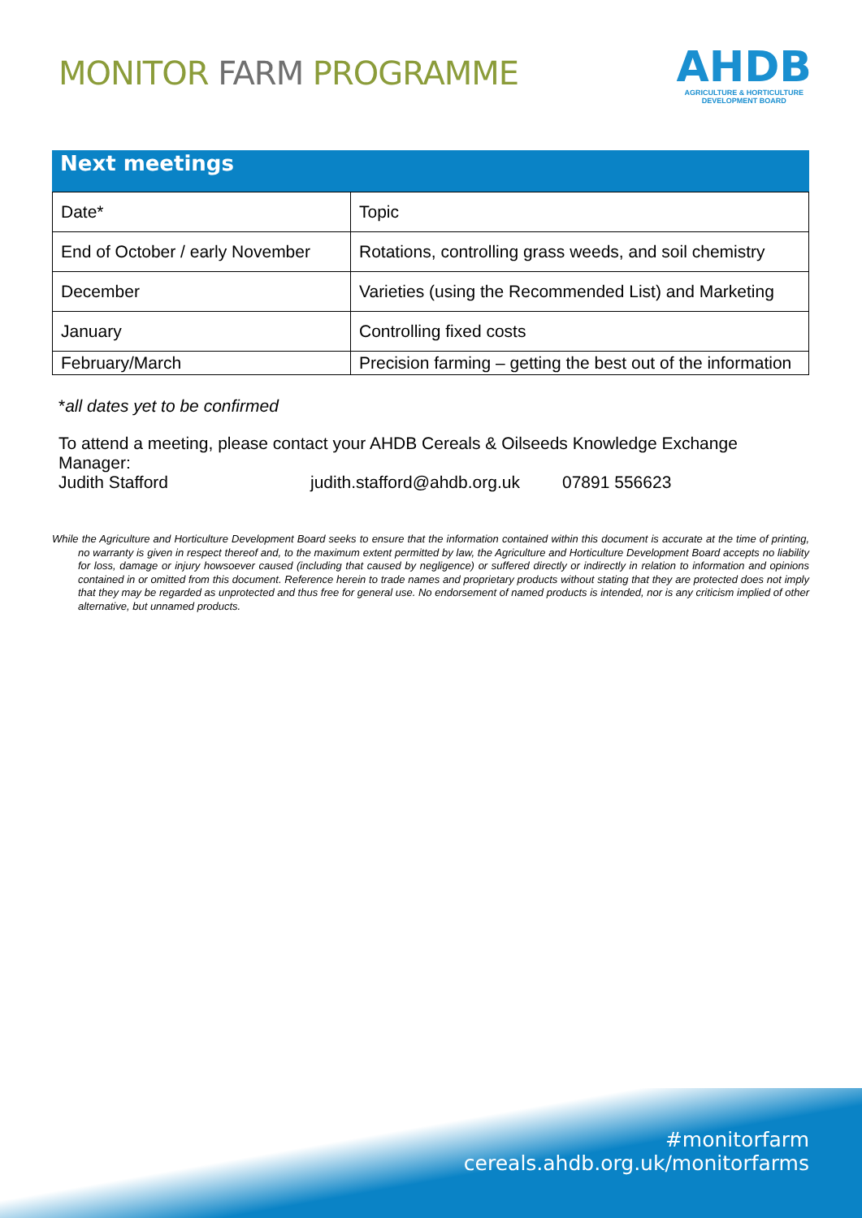MONITOR FARM PROGRAMME
AHDB
AGRICULTURE & HORTICULTURE
DEVELOPMENT BOARD
Next meetings
| Date* | Topic |
| End of October / early November | Rotations, controlling grass weeds, and soil chemistry |
| December | Varieties (using the Recommended List) and Marketing |
| January | Controlling fixed costs |
| February/March | Precision farming – getting the best out of the information |
*all dates yet to be confirmed
To attend a meeting, please contact your AHDB Cereals & Oilseeds Knowledge Exchange Manager:
Judith Stafford judith.stafford@ahdb.org.uk 07891 556623
While the Agriculture and Horticulture Development Board seeks to ensure that the information contained within this document is accurate at the time of printing, no warranty is given in respect thereof and, to the maximum extent permitted by law, the Agriculture and Horticulture Development Board accepts no liability for loss, damage or injury howsoever caused (including that caused by negligence) or suffered directly or indirectly in relation to information and opinions contained in or omitted from this document. Reference herein to trade names and proprietary products without stating that they are protected does not imply that they may be regarded as unprotected and thus free for general use. No endorsement of named products is intended, nor is any criticism implied of other alternative, but unnamed products.
#monitorfarm
cereals.ahdb.org.uk/monitorfarms